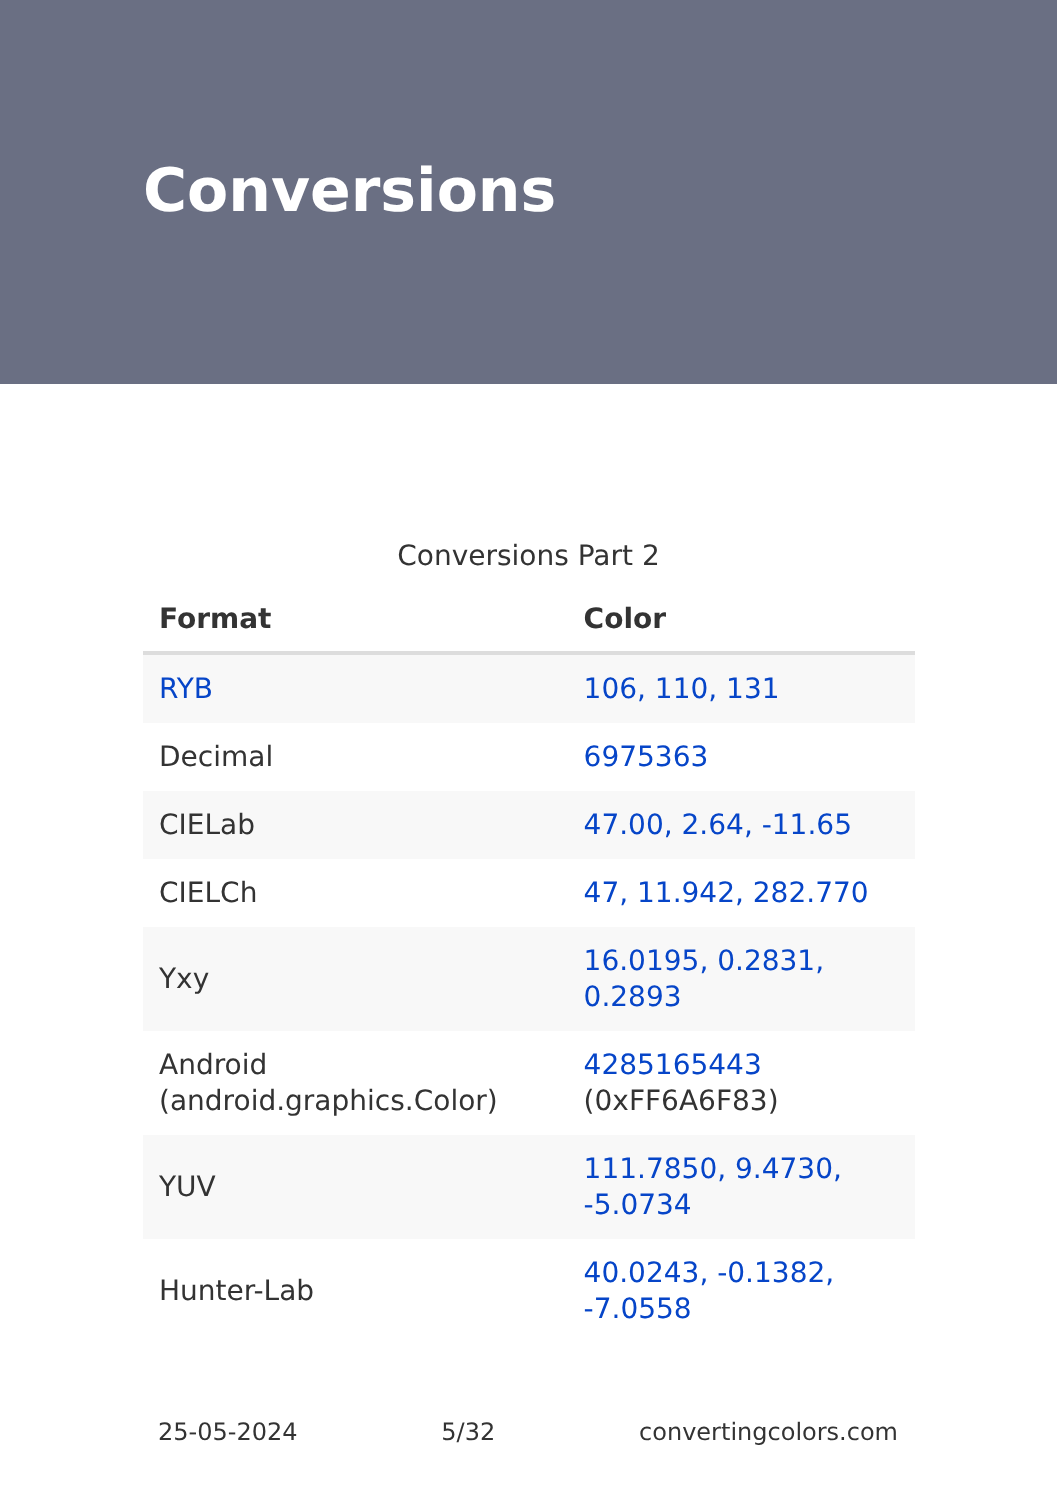Conversions
Conversions Part 2
| Format | Color |
| --- | --- |
| RYB | 106, 110, 131 |
| Decimal | 6975363 |
| CIELab | 47.00, 2.64, -11.65 |
| CIELCh | 47, 11.942, 282.770 |
| Yxy | 16.0195, 0.2831, 0.2893 |
| Android (android.graphics.Color) | 4285165443 (0xFF6A6F83) |
| YUV | 111.7850, 9.4730, -5.0734 |
| Hunter-Lab | 40.0243, -0.1382, -7.0558 |
25-05-2024 5/32 convertingcolors.com